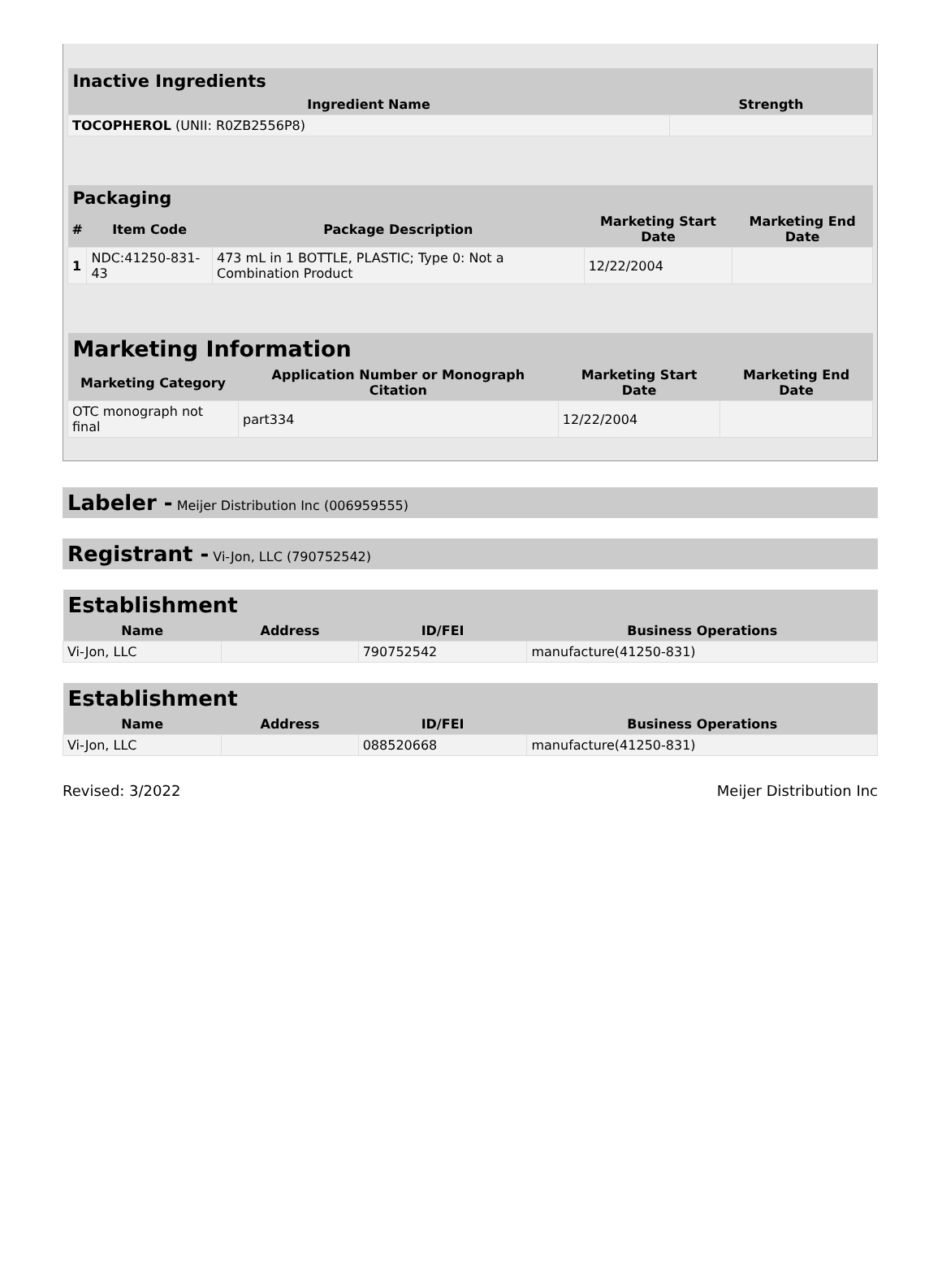| Inactive Ingredients | |
| --- | --- |
| Ingredient Name | Strength |
| TOCOPHEROL (UNII: R0ZB2556P8) | |
| Packaging | | | | |
| --- | --- | --- | --- | --- |
| # | Item Code | Package Description | Marketing Start Date | Marketing End Date |
| 1 | NDC:41250-831-43 | 473 mL in 1 BOTTLE, PLASTIC; Type 0: Not a Combination Product | 12/22/2004 | |
| Marketing Information | | | |
| --- | --- | --- | --- |
| Marketing Category | Application Number or Monograph Citation | Marketing Start Date | Marketing End Date |
| OTC monograph not final | part334 | 12/22/2004 | |
Labeler - Meijer Distribution Inc (006959555)
Registrant - Vi-Jon, LLC (790752542)
| Establishment | | | |
| --- | --- | --- | --- |
| Name | Address | ID/FEI | Business Operations |
| Vi-Jon, LLC | | 790752542 | manufacture(41250-831) |
| Establishment | | | |
| --- | --- | --- | --- |
| Name | Address | ID/FEI | Business Operations |
| Vi-Jon, LLC | | 088520668 | manufacture(41250-831) |
Revised: 3/2022 Meijer Distribution Inc